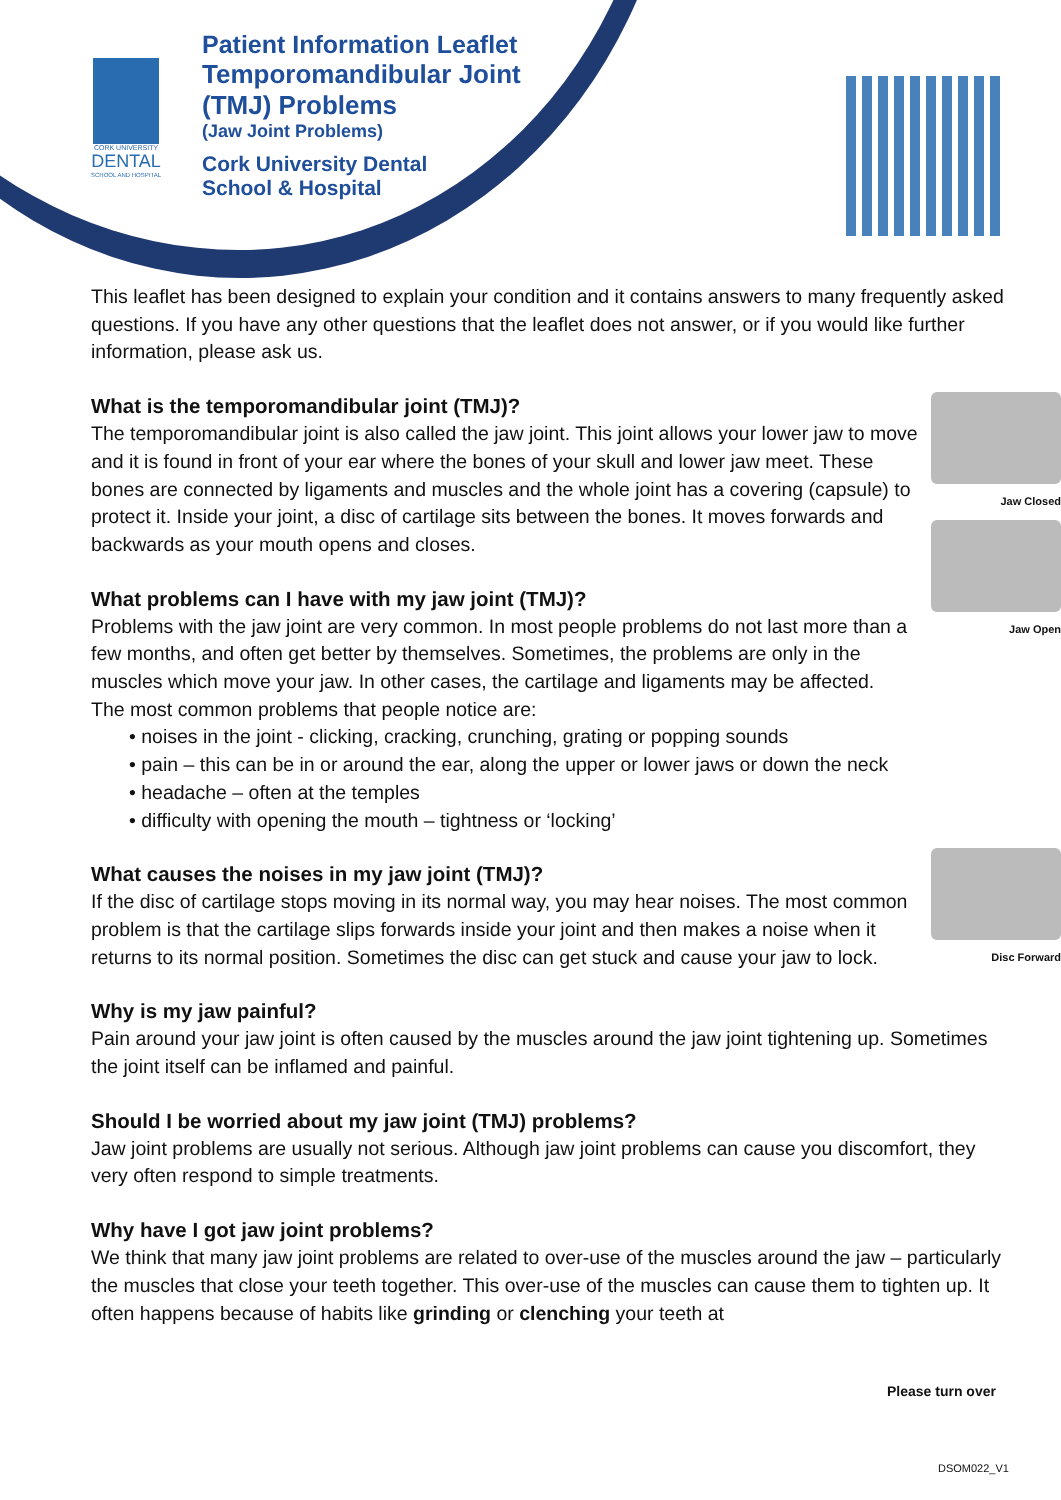CORK UNIVERSITY
DENTAL
SCHOOL AND HOSPITAL
Patient Information Leaflet
Temporomandibular Joint
(TMJ) Problems
(Jaw Joint Problems)
Cork University Dental
School & Hospital
This leaflet has been designed to explain your condition and it contains answers to many frequently asked questions. If you have any other questions that the leaflet does not answer, or if you would like further information, please ask us.
Jaw Closed
Jaw Open
What is the temporomandibular joint (TMJ)?
The temporomandibular joint is also called the jaw joint. This joint allows your lower jaw to move and it is found in front of your ear where the bones of your skull and lower jaw meet. These bones are connected by ligaments and muscles and the whole joint has a covering (capsule) to protect it. Inside your joint, a disc of cartilage sits between the bones. It moves forwards and backwards as your mouth opens and closes.
What problems can I have with my jaw joint (TMJ)?
Problems with the jaw joint are very common. In most people problems do not last more than a few months, and often get better by themselves. Sometimes, the problems are only in the muscles which move your jaw. In other cases, the cartilage and ligaments may be affected.
The most common problems that people notice are:
• noises in the joint - clicking, cracking, crunching, grating or popping sounds
• pain – this can be in or around the ear, along the upper or lower jaws or down the neck
• headache – often at the temples
• difficulty with opening the mouth – tightness or ‘locking’
Disc Forward
What causes the noises in my jaw joint (TMJ)?
If the disc of cartilage stops moving in its normal way, you may hear noises. The most common problem is that the cartilage slips forwards inside your joint and then makes a noise when it returns to its normal position. Sometimes the disc can get stuck and cause your jaw to lock.
Why is my jaw painful?
Pain around your jaw joint is often caused by the muscles around the jaw joint tightening up. Sometimes the joint itself can be inflamed and painful.
Should I be worried about my jaw joint (TMJ) problems?
Jaw joint problems are usually not serious. Although jaw joint problems can cause you discomfort, they very often respond to simple treatments.
Why have I got jaw joint problems?
We think that many jaw joint problems are related to over-use of the muscles around the jaw – particularly the muscles that close your teeth together. This over-use of the muscles can cause them to tighten up. It often happens because of habits like grinding or clenching your teeth at
Please turn over
DSOM022_V1